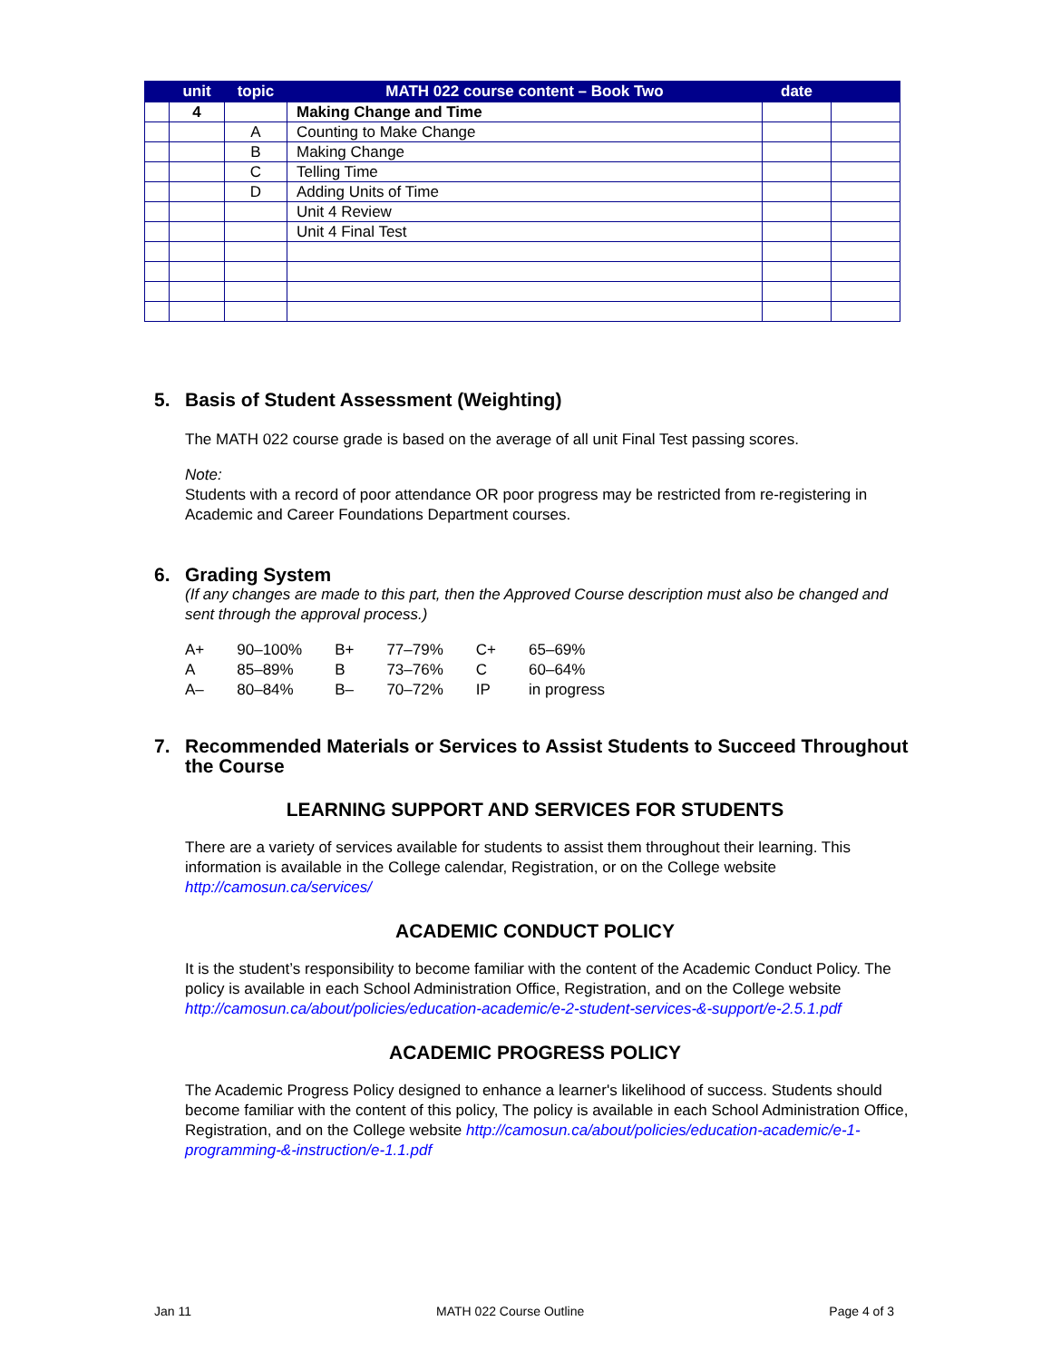| | unit | topic | MATH 022 course content – Book Two | date | |
| --- | --- | --- | --- | --- | --- |
| | 4 | | Making Change and Time | | |
| | | A | Counting to Make Change | | |
| | | B | Making Change | | |
| | | C | Telling Time | | |
| | | D | Adding Units of Time | | |
| | | | Unit 4 Review | | |
| | | | Unit 4 Final Test | | |
5. Basis of Student Assessment (Weighting)
The MATH 022 course grade is based on the average of all unit Final Test passing scores.
Note:
Students with a record of poor attendance OR poor progress may be restricted from re-registering in Academic and Career Foundations Department courses.
6. Grading System
(If any changes are made to this part, then the Approved Course description must also be changed and sent through the approval process.)
| A+ | 90–100% | B+ | 77–79% | C+ | 65–69% |
| A | 85–89% | B | 73–76% | C | 60–64% |
| A– | 80–84% | B– | 70–72% | IP | in progress |
7. Recommended Materials or Services to Assist Students to Succeed Throughout the Course
LEARNING SUPPORT AND SERVICES FOR STUDENTS
There are a variety of services available for students to assist them throughout their learning. This information is available in the College calendar, Registration, or on the College website http://camosun.ca/services/
ACADEMIC CONDUCT POLICY
It is the student’s responsibility to become familiar with the content of the Academic Conduct Policy. The policy is available in each School Administration Office, Registration, and on the College website http://camosun.ca/about/policies/education-academic/e-2-student-services-&-support/e-2.5.1.pdf
ACADEMIC PROGRESS POLICY
The Academic Progress Policy designed to enhance a learner's likelihood of success. Students should become familiar with the content of this policy, The policy is available in each School Administration Office, Registration, and on the College website http://camosun.ca/about/policies/education-academic/e-1-programming-&-instruction/e-1.1.pdf
Jan 11 MATH 022 Course Outline Page 4 of 3